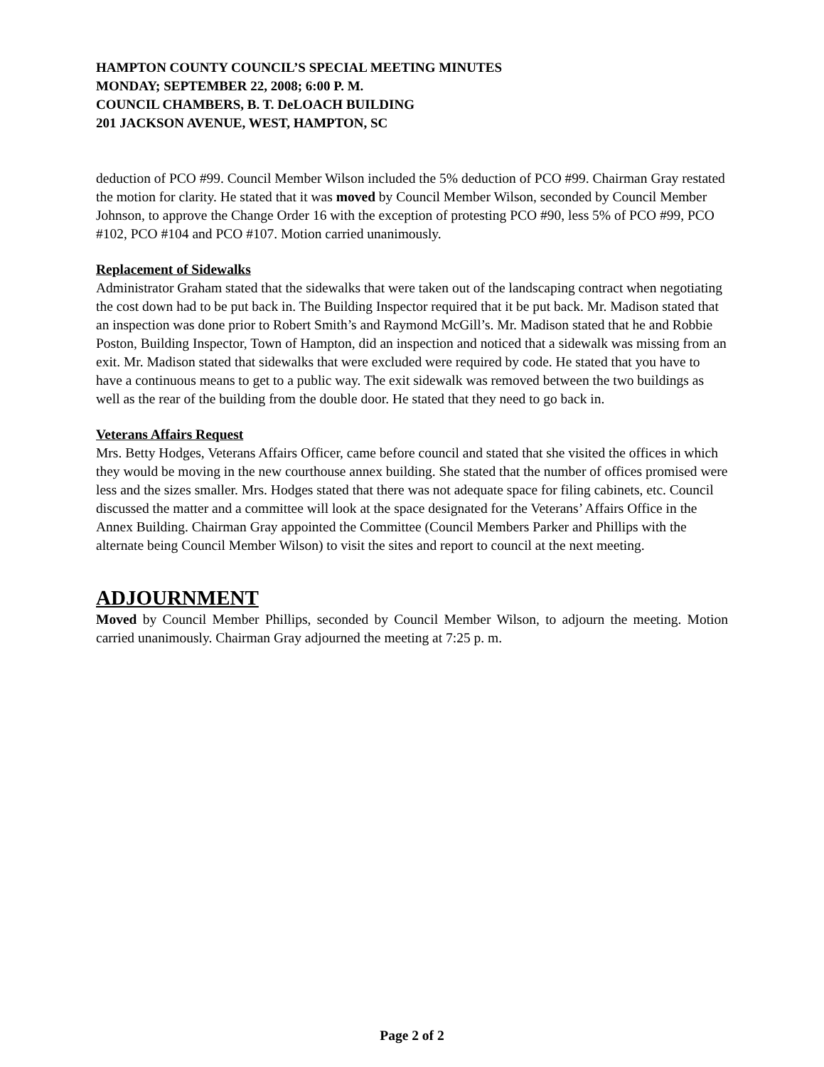HAMPTON COUNTY COUNCIL’S SPECIAL MEETING MINUTES
MONDAY; SEPTEMBER 22, 2008; 6:00 P. M.
COUNCIL CHAMBERS, B. T. DeLOACH BUILDING
201 JACKSON AVENUE, WEST, HAMPTON, SC
deduction of PCO #99. Council Member Wilson included the 5% deduction of PCO #99. Chairman Gray restated the motion for clarity. He stated that it was moved by Council Member Wilson, seconded by Council Member Johnson, to approve the Change Order 16 with the exception of protesting PCO #90, less 5% of PCO #99, PCO #102, PCO #104 and PCO #107. Motion carried unanimously.
Replacement of Sidewalks
Administrator Graham stated that the sidewalks that were taken out of the landscaping contract when negotiating the cost down had to be put back in. The Building Inspector required that it be put back. Mr. Madison stated that an inspection was done prior to Robert Smith’s and Raymond McGill’s. Mr. Madison stated that he and Robbie Poston, Building Inspector, Town of Hampton, did an inspection and noticed that a sidewalk was missing from an exit. Mr. Madison stated that sidewalks that were excluded were required by code. He stated that you have to have a continuous means to get to a public way. The exit sidewalk was removed between the two buildings as well as the rear of the building from the double door. He stated that they need to go back in.
Veterans Affairs Request
Mrs. Betty Hodges, Veterans Affairs Officer, came before council and stated that she visited the offices in which they would be moving in the new courthouse annex building. She stated that the number of offices promised were less and the sizes smaller. Mrs. Hodges stated that there was not adequate space for filing cabinets, etc. Council discussed the matter and a committee will look at the space designated for the Veterans’ Affairs Office in the Annex Building. Chairman Gray appointed the Committee (Council Members Parker and Phillips with the alternate being Council Member Wilson) to visit the sites and report to council at the next meeting.
ADJOURNMENT
Moved by Council Member Phillips, seconded by Council Member Wilson, to adjourn the meeting. Motion carried unanimously. Chairman Gray adjourned the meeting at 7:25 p. m.
Page 2 of 2